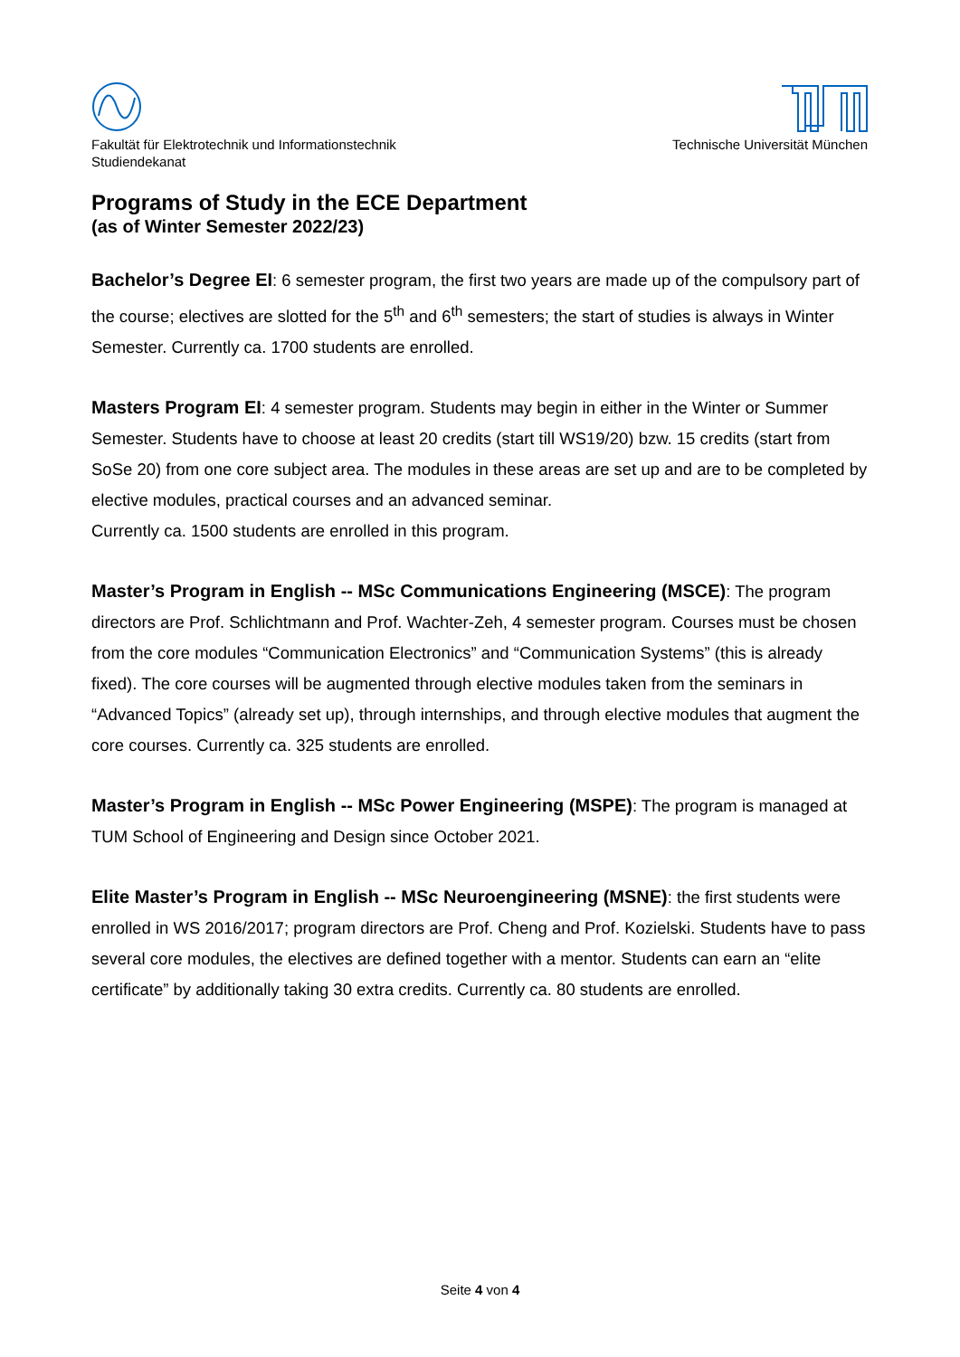Fakultät für Elektrotechnik und Informationstechnik
Studiendekanat
Technische Universität München
Programs of Study in the ECE Department
(as of Winter Semester 2022/23)
Bachelor’s Degree EI: 6 semester program, the first two years are made up of the compulsory part of the course; electives are slotted for the 5<sup>th</sup> and 6<sup>th</sup> semesters; the start of studies is always in Winter Semester. Currently ca. 1700 students are enrolled.
Masters Program EI: 4 semester program. Students may begin in either in the Winter or Summer Semester. Students have to choose at least 20 credits (start till WS19/20) bzw. 15 credits (start from SoSe 20) from one core subject area. The modules in these areas are set up and are to be completed by elective modules, practical courses and an advanced seminar.
Currently ca. 1500 students are enrolled in this program.
Master’s Program in English -- MSc Communications Engineering (MSCE): The program directors are Prof. Schlichtmann and Prof. Wachter-Zeh, 4 semester program. Courses must be chosen from the core modules “Communication Electronics” and “Communication Systems” (this is already fixed). The core courses will be augmented through elective modules taken from the seminars in “Advanced Topics” (already set up), through internships, and through elective modules that augment the core courses. Currently ca. 325 students are enrolled.
Master’s Program in English -- MSc Power Engineering (MSPE): The program is managed at TUM School of Engineering and Design since October 2021.
Elite Master’s Program in English -- MSc Neuroengineering (MSNE): the first students were enrolled in WS 2016/2017; program directors are Prof. Cheng and Prof. Kozielski. Students have to pass several core modules, the electives are defined together with a mentor. Students can earn an “elite certificate” by additionally taking 30 extra credits. Currently ca. 80 students are enrolled.
Seite 4 von 4